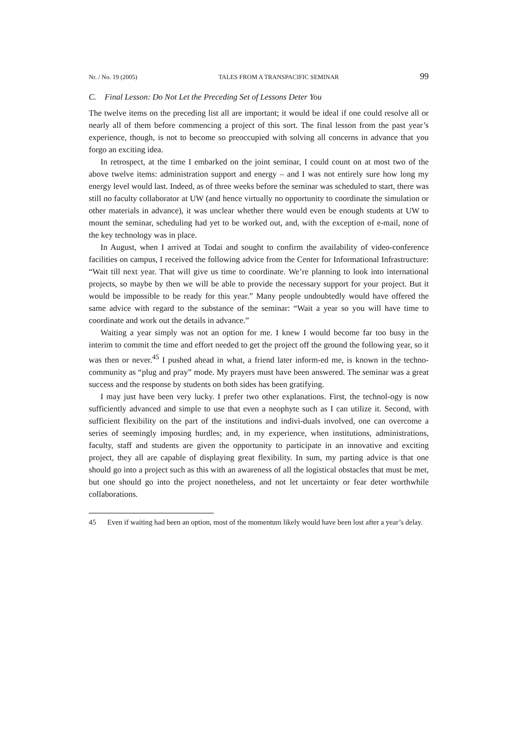Nr. / No. 19 (2005) TALES FROM A TRANSPACIFIC SEMINAR 99
C. Final Lesson: Do Not Let the Preceding Set of Lessons Deter You
The twelve items on the preceding list all are important; it would be ideal if one could resolve all or nearly all of them before commencing a project of this sort. The final lesson from the past year’s experience, though, is not to become so preoccupied with solving all concerns in advance that you forgo an exciting idea.
In retrospect, at the time I embarked on the joint seminar, I could count on at most two of the above twelve items: administration support and energy – and I was not entirely sure how long my energy level would last. Indeed, as of three weeks before the seminar was scheduled to start, there was still no faculty collaborator at UW (and hence virtually no opportunity to coordinate the simulation or other materials in advance), it was unclear whether there would even be enough students at UW to mount the seminar, scheduling had yet to be worked out, and, with the exception of e-mail, none of the key technology was in place.
In August, when I arrived at Todai and sought to confirm the availability of video-conference facilities on campus, I received the following advice from the Center for Informational Infrastructure: “Wait till next year. That will give us time to coordinate. We’re planning to look into international projects, so maybe by then we will be able to provide the necessary support for your project. But it would be impossible to be ready for this year.” Many people undoubtedly would have offered the same advice with regard to the substance of the seminar: “Wait a year so you will have time to coordinate and work out the details in advance.”
Waiting a year simply was not an option for me. I knew I would become far too busy in the interim to commit the time and effort needed to get the project off the ground the following year, so it was then or never.<sup>45</sup> I pushed ahead in what, a friend later inform-ed me, is known in the techno-community as “plug and pray” mode. My prayers must have been answered. The seminar was a great success and the response by students on both sides has been gratifying.
I may just have been very lucky. I prefer two other explanations. First, the technol-ogy is now sufficiently advanced and simple to use that even a neophyte such as I can utilize it. Second, with sufficient flexibility on the part of the institutions and indivi-duals involved, one can overcome a series of seemingly imposing hurdles; and, in my experience, when institutions, administrations, faculty, staff and students are given the opportunity to participate in an innovative and exciting project, they all are capable of displaying great flexibility. In sum, my parting advice is that one should go into a project such as this with an awareness of all the logistical obstacles that must be met, but one should go into the project nonetheless, and not let uncertainty or fear deter worthwhile collaborations.
45 Even if waiting had been an option, most of the momentum likely would have been lost after a year’s delay.